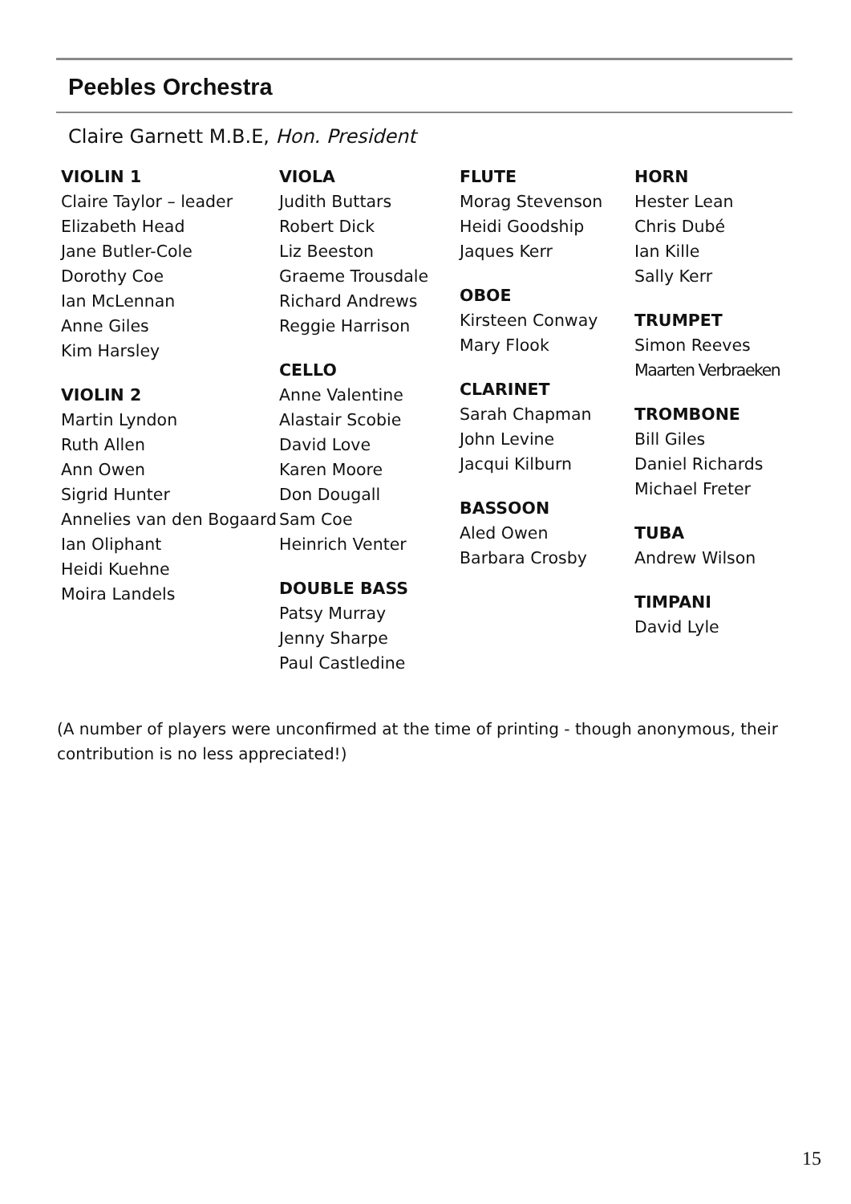Peebles Orchestra
Claire Garnett M.B.E, Hon. President
VIOLIN 1
Claire Taylor – leader
Elizabeth Head
Jane Butler-Cole
Dorothy Coe
Ian McLennan
Anne Giles
Kim Harsley
VIOLIN 2
Martin Lyndon
Ruth Allen
Ann Owen
Sigrid Hunter
Annelies van den Bogaard
Ian Oliphant
Heidi Kuehne
Moira Landels
VIOLA
Judith Buttars
Robert Dick
Liz Beeston
Graeme Trousdale
Richard Andrews
Reggie Harrison
CELLO
Anne Valentine
Alastair Scobie
David Love
Karen Moore
Don Dougall
Sam Coe
Heinrich Venter
DOUBLE BASS
Patsy Murray
Jenny Sharpe
Paul Castledine
FLUTE
Morag Stevenson
Heidi Goodship
Jaques Kerr
OBOE
Kirsteen Conway
Mary Flook
CLARINET
Sarah Chapman
John Levine
Jacqui Kilburn
BASSOON
Aled Owen
Barbara Crosby
HORN
Hester Lean
Chris Dubé
Ian Kille
Sally Kerr
TRUMPET
Simon Reeves
Maarten Verbraeken
TROMBONE
Bill Giles
Daniel Richards
Michael Freter
TUBA
Andrew Wilson
TIMPANI
David Lyle
(A number of players were unconfirmed at the time of printing - though anonymous, their contribution is no less appreciated!)
15